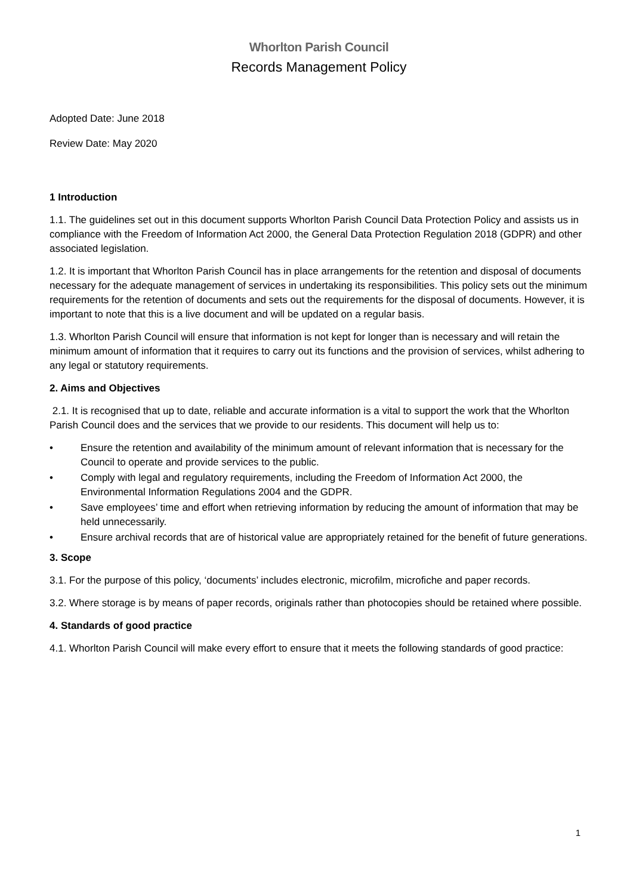Whorlton Parish Council
Records Management Policy
Adopted Date: June 2018
Review Date: May 2020
1 Introduction
1.1. The guidelines set out in this document supports Whorlton Parish Council Data Protection Policy and assists us in compliance with the Freedom of Information Act 2000, the General Data Protection Regulation 2018 (GDPR) and other associated legislation.
1.2. It is important that Whorlton Parish Council has in place arrangements for the retention and disposal of documents necessary for the adequate management of services in undertaking its responsibilities. This policy sets out the minimum requirements for the retention of documents and sets out the requirements for the disposal of documents. However, it is important to note that this is a live document and will be updated on a regular basis.
1.3. Whorlton Parish Council will ensure that information is not kept for longer than is necessary and will retain the minimum amount of information that it requires to carry out its functions and the provision of services, whilst adhering to any legal or statutory requirements.
2. Aims and Objectives
2.1. It is recognised that up to date, reliable and accurate information is a vital to support the work that the Whorlton Parish Council does and the services that we provide to our residents. This document will help us to:
• Ensure the retention and availability of the minimum amount of relevant information that is necessary for the Council to operate and provide services to the public.
• Comply with legal and regulatory requirements, including the Freedom of Information Act 2000, the Environmental Information Regulations 2004 and the GDPR.
• Save employees’ time and effort when retrieving information by reducing the amount of information that may be held unnecessarily.
• Ensure archival records that are of historical value are appropriately retained for the benefit of future generations.
3. Scope
3.1. For the purpose of this policy, ‘documents’ includes electronic, microfilm, microfiche and paper records.
3.2. Where storage is by means of paper records, originals rather than photocopies should be retained where possible.
4. Standards of good practice
4.1. Whorlton Parish Council will make every effort to ensure that it meets the following standards of good practice:
1